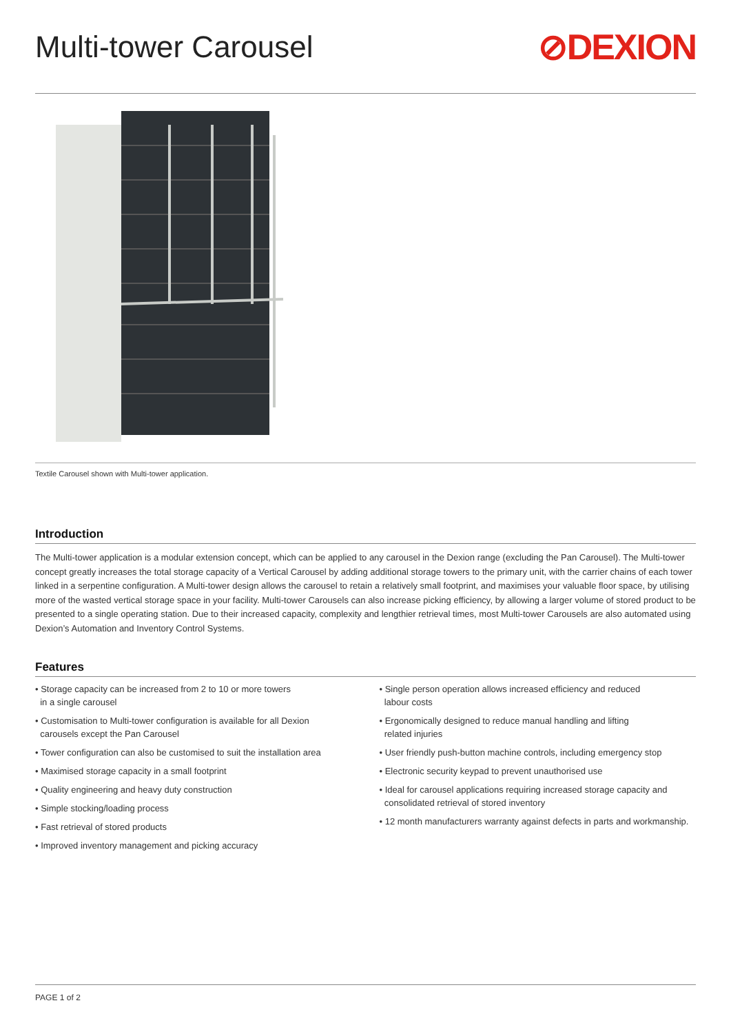Multi-tower Carousel
⊘DEXION
Textile Carousel shown with Multi-tower application.
Introduction
The Multi-tower application is a modular extension concept, which can be applied to any carousel in the Dexion range (excluding the Pan Carousel). The Multi-tower concept greatly increases the total storage capacity of a Vertical Carousel by adding additional storage towers to the primary unit, with the carrier chains of each tower linked in a serpentine configuration. A Multi-tower design allows the carousel to retain a relatively small footprint, and maximises your valuable floor space, by utilising more of the wasted vertical storage space in your facility. Multi-tower Carousels can also increase picking efficiency, by allowing a larger volume of stored product to be presented to a single operating station. Due to their increased capacity, complexity and lengthier retrieval times, most Multi-tower Carousels are also automated using Dexion’s Automation and Inventory Control Systems.
Features
• Storage capacity can be increased from 2 to 10 or more towers
in a single carousel
• Customisation to Multi-tower configuration is available for all Dexion
carousels except the Pan Carousel
• Tower configuration can also be customised to suit the installation area
• Maximised storage capacity in a small footprint
• Quality engineering and heavy duty construction
• Simple stocking/loading process
• Fast retrieval of stored products
• Improved inventory management and picking accuracy
• Single person operation allows increased efficiency and reduced
labour costs
• Ergonomically designed to reduce manual handling and lifting
related injuries
• User friendly push-button machine controls, including emergency stop
• Electronic security keypad to prevent unauthorised use
• Ideal for carousel applications requiring increased storage capacity and
consolidated retrieval of stored inventory
• 12 month manufacturers warranty against defects in parts and workmanship.
PAGE 1 of 2